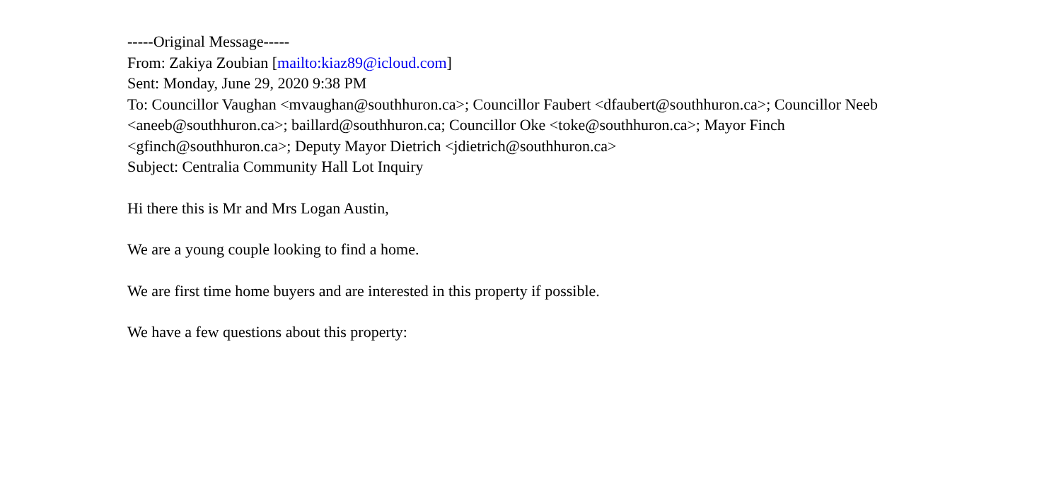-----Original Message-----
From: Zakiya Zoubian [mailto:kiaz89@icloud.com]
Sent: Monday, June 29, 2020 9:38 PM
To: Councillor Vaughan <mvaughan@southhuron.ca>; Councillor Faubert <dfaubert@southhuron.ca>; Councillor Neeb <aneeb@southhuron.ca>; baillard@southhuron.ca; Councillor Oke <toke@southhuron.ca>; Mayor Finch <gfinch@southhuron.ca>; Deputy Mayor Dietrich <jdietrich@southhuron.ca>
Subject: Centralia Community Hall Lot Inquiry
Hi there this is Mr and Mrs Logan Austin,
We are a young couple looking to find a home.
We are first time home buyers and are interested in this property if possible.
We have a few questions about this property: